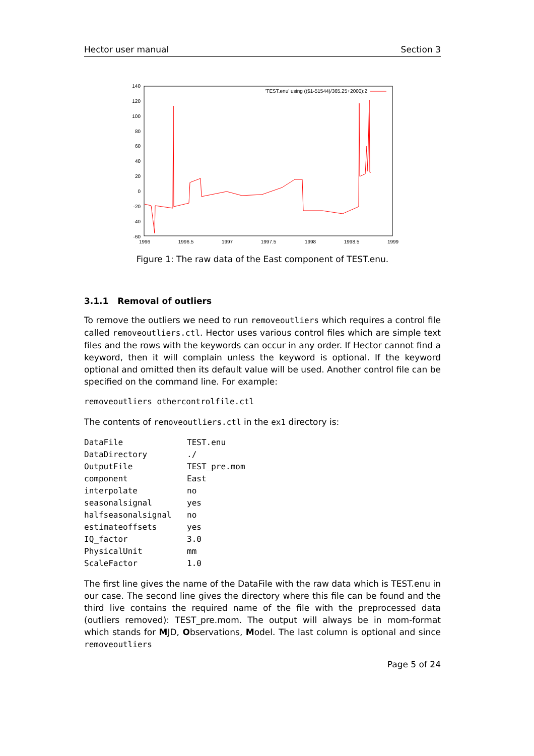Hector user manual Section 3
140
120
100
80
60
40
20
0
-20
-40
-60
1996
1996.5
1997
1997.5
1998
1998.5
1999
'TEST.enu' using (($1-51544)/365.25+2000):2
Figure 1: The raw data of the East component of TEST.enu.
3.1.1 Removal of outliers
To remove the outliers we need to run removeoutliers which requires a control file called removeoutliers.ctl. Hector uses various control files which are simple text files and the rows with the keywords can occur in any order. If Hector cannot find a keyword, then it will complain unless the keyword is optional. If the keyword optional and omitted then its default value will be used. Another control file can be specified on the command line. For example:
removeoutliers othercontrolfile.ctl
The contents of removeoutliers.ctl in the ex1 directory is:
| DataFile | TEST.enu |
| DataDirectory | ./ |
| OutputFile | TEST_pre.mom |
| component | East |
| interpolate | no |
| seasonalsignal | yes |
| halfseasonalsignal | no |
| estimateoffsets | yes |
| IQ_factor | 3.0 |
| PhysicalUnit | mm |
| ScaleFactor | 1.0 |
The first line gives the name of the DataFile with the raw data which is TEST.enu in our case. The second line gives the directory where this file can be found and the third live contains the required name of the file with the preprocessed data (outliers removed): TEST_pre.mom. The output will always be in mom-format which stands for MJD, Observations, Model. The last column is optional and since removeoutliers
Page 5 of 24